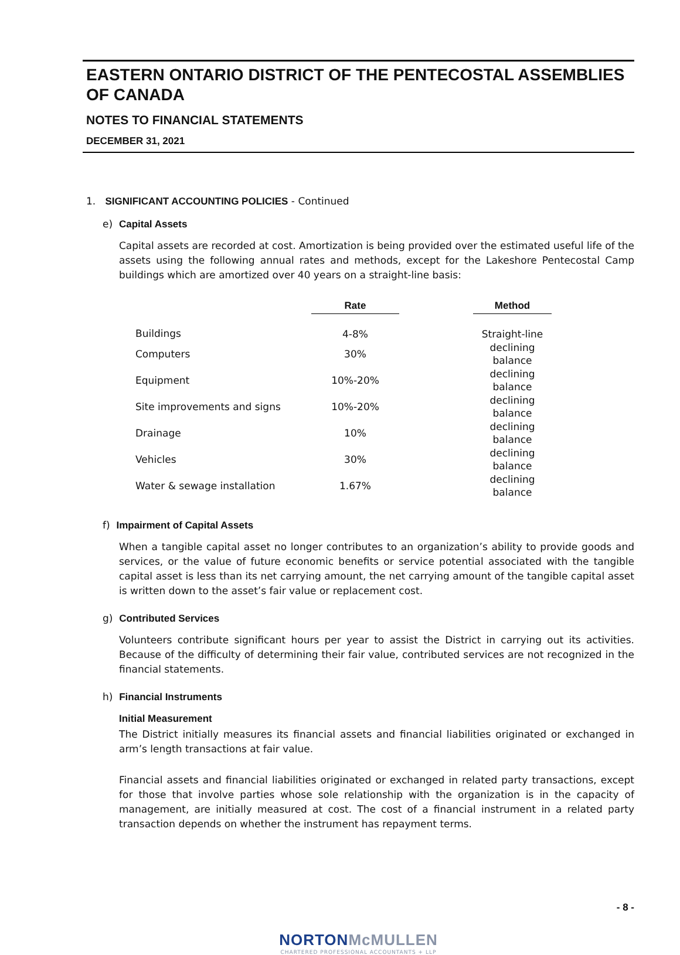EASTERN ONTARIO DISTRICT OF THE PENTECOSTAL ASSEMBLIES OF CANADA
NOTES TO FINANCIAL STATEMENTS
DECEMBER 31, 2021
1. SIGNIFICANT ACCOUNTING POLICIES - Continued
e) Capital Assets
Capital assets are recorded at cost. Amortization is being provided over the estimated useful life of the assets using the following annual rates and methods, except for the Lakeshore Pentecostal Camp buildings which are amortized over 40 years on a straight-line basis:
| | Rate | | Method |
| --- | --- | --- | --- |
| Buildings | 4-8% | | Straight-line |
| Computers | 30% | | declining balance |
| Equipment | 10%-20% | | declining balance |
| Site improvements and signs | 10%-20% | | declining balance |
| Drainage | 10% | | declining balance |
| Vehicles | 30% | | declining balance |
| Water & sewage installation | 1.67% | | declining balance |
f) Impairment of Capital Assets
When a tangible capital asset no longer contributes to an organization’s ability to provide goods and services, or the value of future economic benefits or service potential associated with the tangible capital asset is less than its net carrying amount, the net carrying amount of the tangible capital asset is written down to the asset’s fair value or replacement cost.
g) Contributed Services
Volunteers contribute significant hours per year to assist the District in carrying out its activities. Because of the difficulty of determining their fair value, contributed services are not recognized in the financial statements.
h) Financial Instruments
Initial Measurement
The District initially measures its financial assets and financial liabilities originated or exchanged in arm’s length transactions at fair value.
Financial assets and financial liabilities originated or exchanged in related party transactions, except for those that involve parties whose sole relationship with the organization is in the capacity of management, are initially measured at cost. The cost of a financial instrument in a related party transaction depends on whether the instrument has repayment terms.
- 8 -
NORTONMcMULLEN
CHARTERED PROFESSIONAL ACCOUNTANTS + LLP